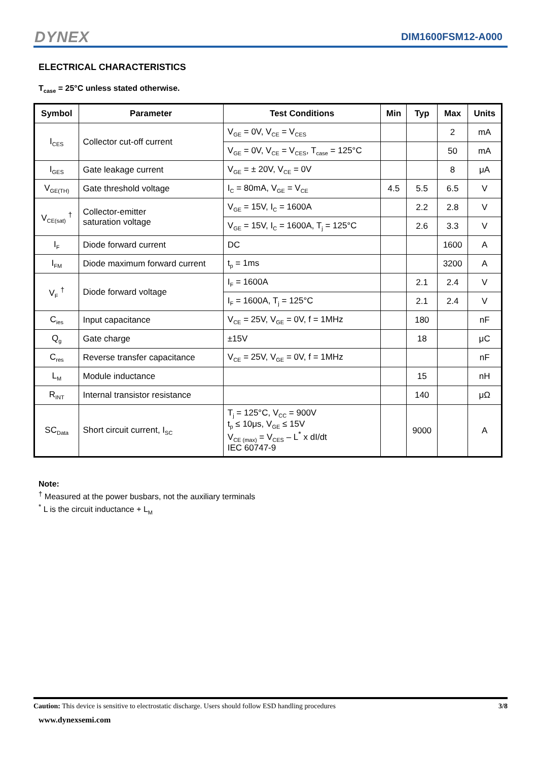DYNEX DIM1600FSM12-A000
ELECTRICAL CHARACTERISTICS
T<sub>case</sub> = 25°C unless stated otherwise.
| Symbol | Parameter | Test Conditions | Min | Typ | Max | Units |
| --- | --- | --- | --- | --- | --- | --- |
| I<sub>CES</sub> | Collector cut-off current | V<sub>GE</sub> = 0V, V<sub>CE</sub> = V<sub>CES</sub> | | | 2 | mA |
| | | V<sub>GE</sub> = 0V, V<sub>CE</sub> = V<sub>CES</sub>, T<sub>case</sub> = 125°C | | | 50 | mA |
| I<sub>GES</sub> | Gate leakage current | V<sub>GE</sub> = ± 20V, V<sub>CE</sub> = 0V | | | 8 | μA |
| V<sub>GE(TH)</sub> | Gate threshold voltage | I<sub>C</sub> = 80mA, V<sub>GE</sub> = V<sub>CE</sub> | 4.5 | 5.5 | 6.5 | V |
| V<sub>CE(sat)</sub> <sup>†</sup> | Collector-emitter saturation voltage | V<sub>GE</sub> = 15V, I<sub>C</sub> = 1600A | | 2.2 | 2.8 | V |
| | | V<sub>GE</sub> = 15V, I<sub>C</sub> = 1600A, T<sub>j</sub> = 125°C | | 2.6 | 3.3 | V |
| I<sub>F</sub> | Diode forward current | DC | | | 1600 | A |
| I<sub>FM</sub> | Diode maximum forward current | t<sub>p</sub> = 1ms | | | 3200 | A |
| V<sub>F</sub> <sup>†</sup> | Diode forward voltage | I<sub>F</sub> = 1600A | | 2.1 | 2.4 | V |
| | | I<sub>F</sub> = 1600A, T<sub>j</sub> = 125°C | | 2.1 | 2.4 | V |
| C<sub>ies</sub> | Input capacitance | V<sub>CE</sub> = 25V, V<sub>GE</sub> = 0V, f = 1MHz | | 180 | | nF |
| Q<sub>g</sub> | Gate charge | ±15V | | 18 | | μC |
| C<sub>res</sub> | Reverse transfer capacitance | V<sub>CE</sub> = 25V, V<sub>GE</sub> = 0V, f = 1MHz | | | | nF |
| L<sub>M</sub> | Module inductance | | | 15 | | nH |
| R<sub>INT</sub> | Internal transistor resistance | | | 140 | | μΩ |
| SC<sub>Data</sub> | Short circuit current, I<sub>SC</sub> | T<sub>j</sub> = 125°C, V<sub>CC</sub> = 900V t<sub>p</sub> ≤ 10μs, V<sub>GE</sub> ≤ 15V V<sub>CE (max)</sub> = V<sub>CES</sub> – L<sup>*</sup> x dI/dt IEC 60747-9 | | 9000 | | A |
Note:
<sup>†</sup> Measured at the power busbars, not the auxiliary terminals
<sup>*</sup> L is the circuit inductance + L<sub>M</sub>
Caution: This device is sensitive to electrostatic discharge. Users should follow ESD handling procedures 3/8
www.dynexsemi.com